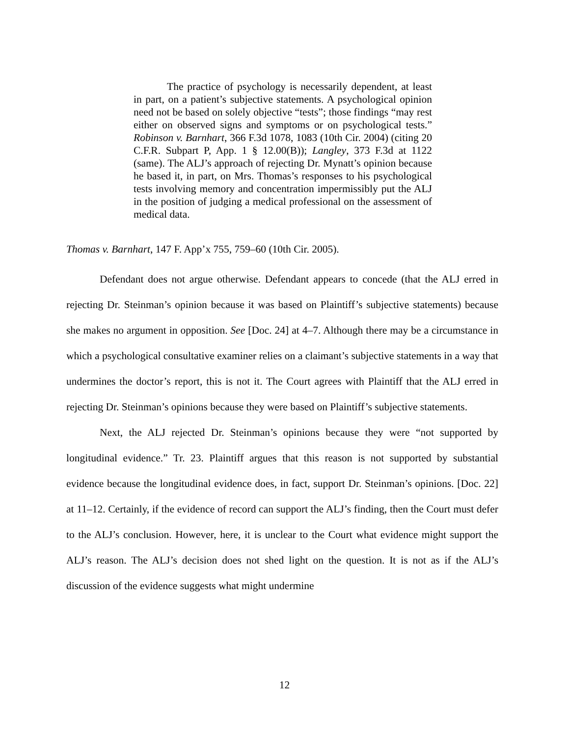The practice of psychology is necessarily dependent, at least in part, on a patient’s subjective statements. A psychological opinion need not be based on solely objective “tests”; those findings “may rest either on observed signs and symptoms or on psychological tests.” Robinson v. Barnhart, 366 F.3d 1078, 1083 (10th Cir. 2004) (citing 20 C.F.R. Subpart P, App. 1 § 12.00(B)); Langley, 373 F.3d at 1122 (same). The ALJ’s approach of rejecting Dr. Mynatt’s opinion because he based it, in part, on Mrs. Thomas’s responses to his psychological tests involving memory and concentration impermissibly put the ALJ in the position of judging a medical professional on the assessment of medical data.
Thomas v. Barnhart, 147 F. App’x 755, 759–60 (10th Cir. 2005).
Defendant does not argue otherwise. Defendant appears to concede (that the ALJ erred in rejecting Dr. Steinman’s opinion because it was based on Plaintiff’s subjective statements) because she makes no argument in opposition. See [Doc. 24] at 4–7. Although there may be a circumstance in which a psychological consultative examiner relies on a claimant’s subjective statements in a way that undermines the doctor’s report, this is not it. The Court agrees with Plaintiff that the ALJ erred in rejecting Dr. Steinman’s opinions because they were based on Plaintiff’s subjective statements.
Next, the ALJ rejected Dr. Steinman’s opinions because they were “not supported by longitudinal evidence.” Tr. 23. Plaintiff argues that this reason is not supported by substantial evidence because the longitudinal evidence does, in fact, support Dr. Steinman’s opinions. [Doc. 22] at 11–12. Certainly, if the evidence of record can support the ALJ’s finding, then the Court must defer to the ALJ’s conclusion. However, here, it is unclear to the Court what evidence might support the ALJ’s reason. The ALJ’s decision does not shed light on the question. It is not as if the ALJ’s discussion of the evidence suggests what might undermine
12